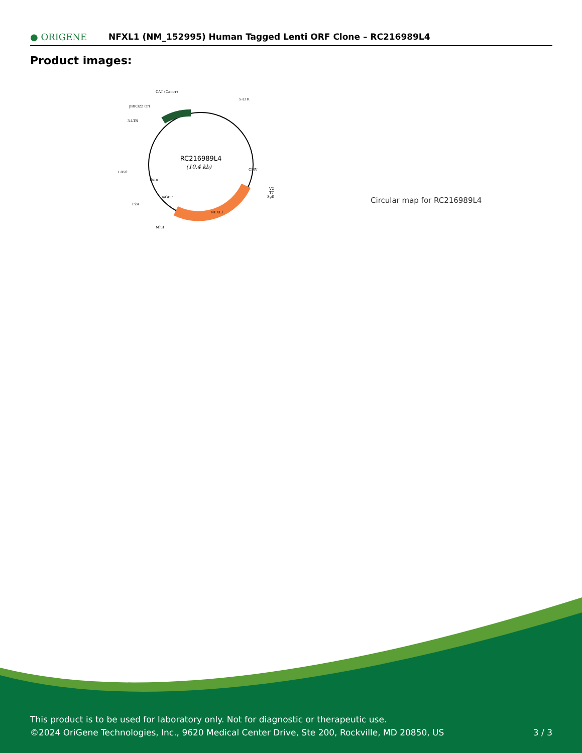● ORIGENE
NFXL1 (NM_152995) Human Tagged Lenti ORF Clone – RC216989L4
Product images:
RC216989L4
(10.4 kb)
CAT (Cam-r)
5-LTR
pBR322 Ori
3-LTR
LR50
V2
T7
SgfI
P2A
MluI
NFXL1
CMV
Puro
mGFP
Circular map for RC216989L4
This product is to be used for laboratory only. Not for diagnostic or therapeutic use.
©2024 OriGene Technologies, Inc., 9620 Medical Center Drive, Ste 200, Rockville, MD 20850, US 3 / 3